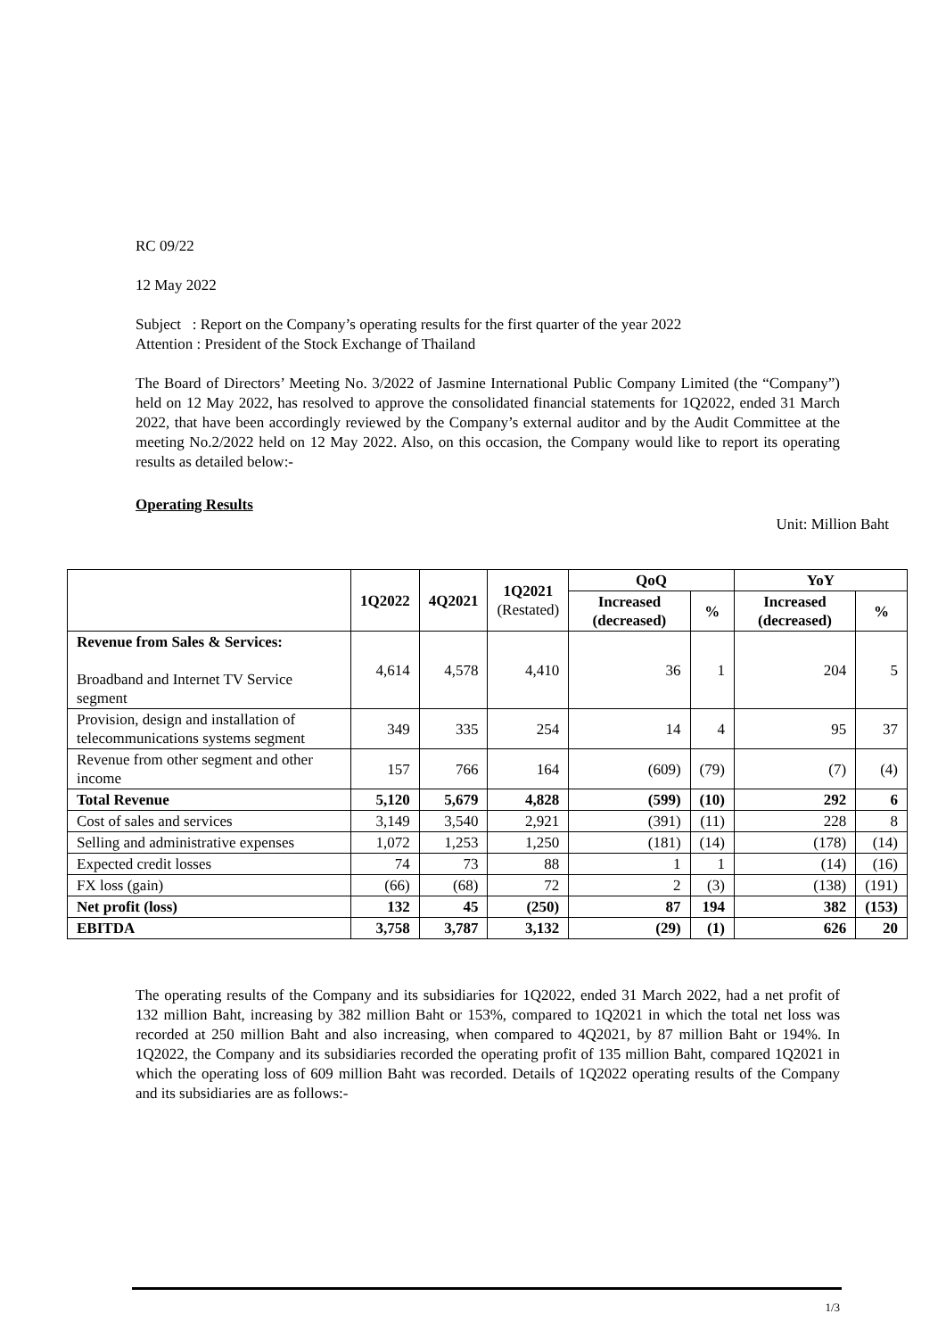RC 09/22
12 May 2022
Subject : Report on the Company’s operating results for the first quarter of the year 2022
Attention : President of the Stock Exchange of Thailand
The Board of Directors’ Meeting No. 3/2022 of Jasmine International Public Company Limited (the “Company”) held on 12 May 2022, has resolved to approve the consolidated financial statements for 1Q2022, ended 31 March 2022, that have been accordingly reviewed by the Company’s external auditor and by the Audit Committee at the meeting No.2/2022 held on 12 May 2022. Also, on this occasion, the Company would like to report its operating results as detailed below:-
Operating Results
Unit: Million Baht
| | 1Q2022 | 4Q2021 | 1Q2021 (Restated) | QoQ | | YoY | |
| --- | --- | --- | --- | --- | --- | --- | --- |
| | | | | Increased (decreased) | % | Increased (decreased) | % |
| Revenue from Sales & Services: Broadband and Internet TV Service segment | 4,614 | 4,578 | 4,410 | 36 | 1 | 204 | 5 |
| Provision, design and installation of telecommunications systems segment | 349 | 335 | 254 | 14 | 4 | 95 | 37 |
| Revenue from other segment and other income | 157 | 766 | 164 | (609) | (79) | (7) | (4) |
| Total Revenue | 5,120 | 5,679 | 4,828 | (599) | (10) | 292 | 6 |
| Cost of sales and services | 3,149 | 3,540 | 2,921 | (391) | (11) | 228 | 8 |
| Selling and administrative expenses | 1,072 | 1,253 | 1,250 | (181) | (14) | (178) | (14) |
| Expected credit losses | 74 | 73 | 88 | 1 | 1 | (14) | (16) |
| FX loss (gain) | (66) | (68) | 72 | 2 | (3) | (138) | (191) |
| Net profit (loss) | 132 | 45 | (250) | 87 | 194 | 382 | (153) |
| EBITDA | 3,758 | 3,787 | 3,132 | (29) | (1) | 626 | 20 |
The operating results of the Company and its subsidiaries for 1Q2022, ended 31 March 2022, had a net profit of 132 million Baht, increasing by 382 million Baht or 153%, compared to 1Q2021 in which the total net loss was recorded at 250 million Baht and also increasing, when compared to 4Q2021, by 87 million Baht or 194%. In 1Q2022, the Company and its subsidiaries recorded the operating profit of 135 million Baht, compared 1Q2021 in which the operating loss of 609 million Baht was recorded. Details of 1Q2022 operating results of the Company and its subsidiaries are as follows:-
1/3